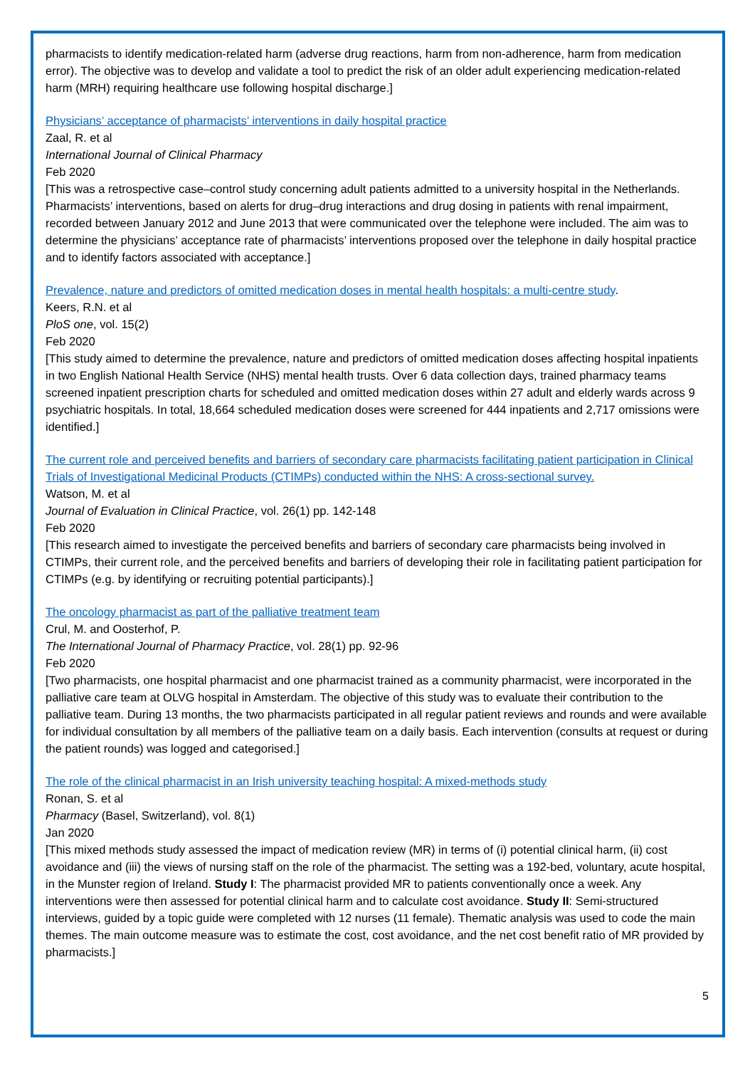pharmacists to identify medication-related harm (adverse drug reactions, harm from non-adherence, harm from medication error). The objective was to develop and validate a tool to predict the risk of an older adult experiencing medication-related harm (MRH) requiring healthcare use following hospital discharge.]
Physicians’ acceptance of pharmacists’ interventions in daily hospital practice
Zaal, R. et al
International Journal of Clinical Pharmacy
Feb 2020
[This was a retrospective case–control study concerning adult patients admitted to a university hospital in the Netherlands. Pharmacists’ interventions, based on alerts for drug–drug interactions and drug dosing in patients with renal impairment, recorded between January 2012 and June 2013 that were communicated over the telephone were included. The aim was to determine the physicians’ acceptance rate of pharmacists’ interventions proposed over the telephone in daily hospital practice and to identify factors associated with acceptance.]
Prevalence, nature and predictors of omitted medication doses in mental health hospitals: a multi-centre study.
Keers, R.N. et al
PloS one, vol. 15(2)
Feb 2020
[This study aimed to determine the prevalence, nature and predictors of omitted medication doses affecting hospital inpatients in two English National Health Service (NHS) mental health trusts. Over 6 data collection days, trained pharmacy teams screened inpatient prescription charts for scheduled and omitted medication doses within 27 adult and elderly wards across 9 psychiatric hospitals. In total, 18,664 scheduled medication doses were screened for 444 inpatients and 2,717 omissions were identified.]
The current role and perceived benefits and barriers of secondary care pharmacists facilitating patient participation in Clinical Trials of Investigational Medicinal Products (CTIMPs) conducted within the NHS: A cross-sectional survey.
Watson, M. et al
Journal of Evaluation in Clinical Practice, vol. 26(1) pp. 142-148
Feb 2020
[This research aimed to investigate the perceived benefits and barriers of secondary care pharmacists being involved in CTIMPs, their current role, and the perceived benefits and barriers of developing their role in facilitating patient participation for CTIMPs (e.g. by identifying or recruiting potential participants).]
The oncology pharmacist as part of the palliative treatment team
Crul, M. and Oosterhof, P.
The International Journal of Pharmacy Practice, vol. 28(1) pp. 92-96
Feb 2020
[Two pharmacists, one hospital pharmacist and one pharmacist trained as a community pharmacist, were incorporated in the palliative care team at OLVG hospital in Amsterdam. The objective of this study was to evaluate their contribution to the palliative team. During 13 months, the two pharmacists participated in all regular patient reviews and rounds and were available for individual consultation by all members of the palliative team on a daily basis. Each intervention (consults at request or during the patient rounds) was logged and categorised.]
The role of the clinical pharmacist in an Irish university teaching hospital: A mixed-methods study
Ronan, S. et al
Pharmacy (Basel, Switzerland), vol. 8(1)
Jan 2020
[This mixed methods study assessed the impact of medication review (MR) in terms of (i) potential clinical harm, (ii) cost avoidance and (iii) the views of nursing staff on the role of the pharmacist. The setting was a 192-bed, voluntary, acute hospital, in the Munster region of Ireland. Study I: The pharmacist provided MR to patients conventionally once a week. Any interventions were then assessed for potential clinical harm and to calculate cost avoidance. Study II: Semi-structured interviews, guided by a topic guide were completed with 12 nurses (11 female). Thematic analysis was used to code the main themes. The main outcome measure was to estimate the cost, cost avoidance, and the net cost benefit ratio of MR provided by pharmacists.]
5